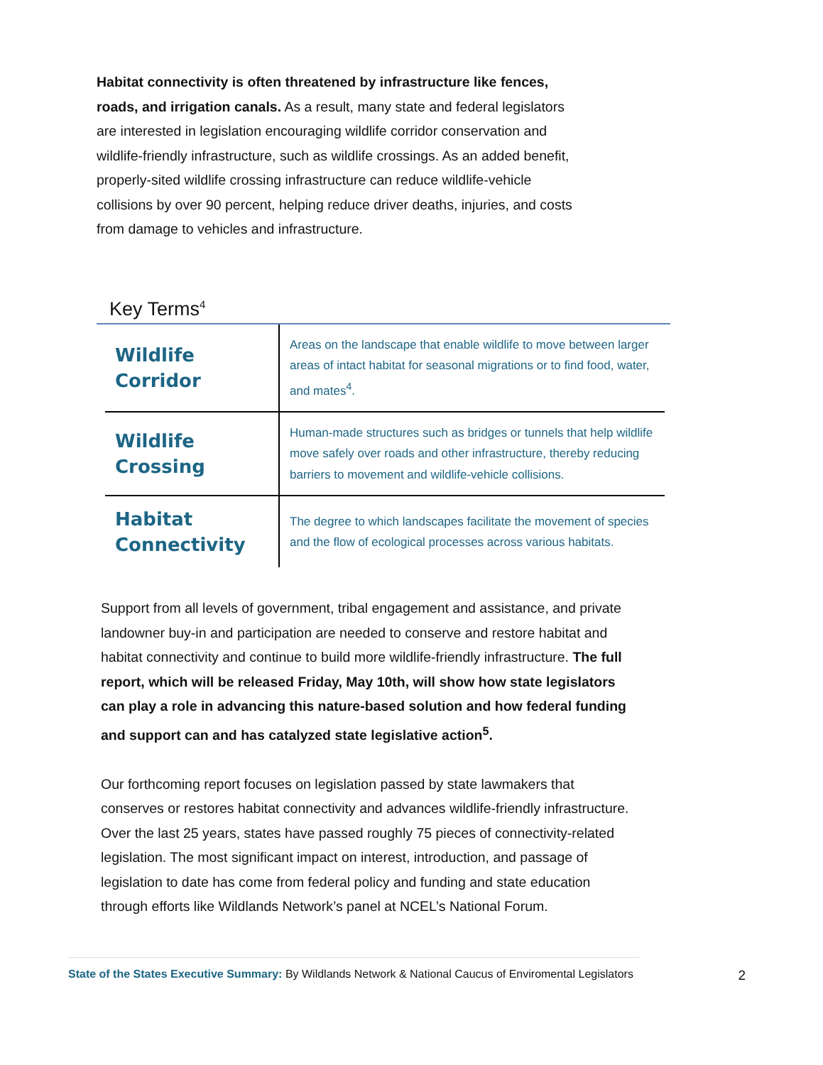Habitat connectivity is often threatened by infrastructure like fences, roads, and irrigation canals. As a result, many state and federal legislators are interested in legislation encouraging wildlife corridor conservation and wildlife-friendly infrastructure, such as wildlife crossings. As an added benefit, properly-sited wildlife crossing infrastructure can reduce wildlife-vehicle collisions by over 90 percent, helping reduce driver deaths, injuries, and costs from damage to vehicles and infrastructure.
Key Terms<sup>4</sup>
| Wildlife Corridor | Areas on the landscape that enable wildlife to move between larger areas of intact habitat for seasonal migrations or to find food, water, and mates<sup>4</sup>. |
| Wildlife Crossing | Human-made structures such as bridges or tunnels that help wildlife move safely over roads and other infrastructure, thereby reducing barriers to movement and wildlife-vehicle collisions. |
| Habitat Connectivity | The degree to which landscapes facilitate the movement of species and the flow of ecological processes across various habitats. |
Support from all levels of government, tribal engagement and assistance, and private landowner buy-in and participation are needed to conserve and restore habitat and habitat connectivity and continue to build more wildlife-friendly infrastructure. The full report, which will be released Friday, May 10th, will show how state legislators can play a role in advancing this nature-based solution and how federal funding and support can and has catalyzed state legislative action<sup>5</sup>.
Our forthcoming report focuses on legislation passed by state lawmakers that conserves or restores habitat connectivity and advances wildlife-friendly infrastructure. Over the last 25 years, states have passed roughly 75 pieces of connectivity-related legislation. The most significant impact on interest, introduction, and passage of legislation to date has come from federal policy and funding and state education through efforts like Wildlands Network’s panel at NCEL’s National Forum.
State of the States Executive Summary: By Wildlands Network & National Caucus of Enviromental Legislators 2